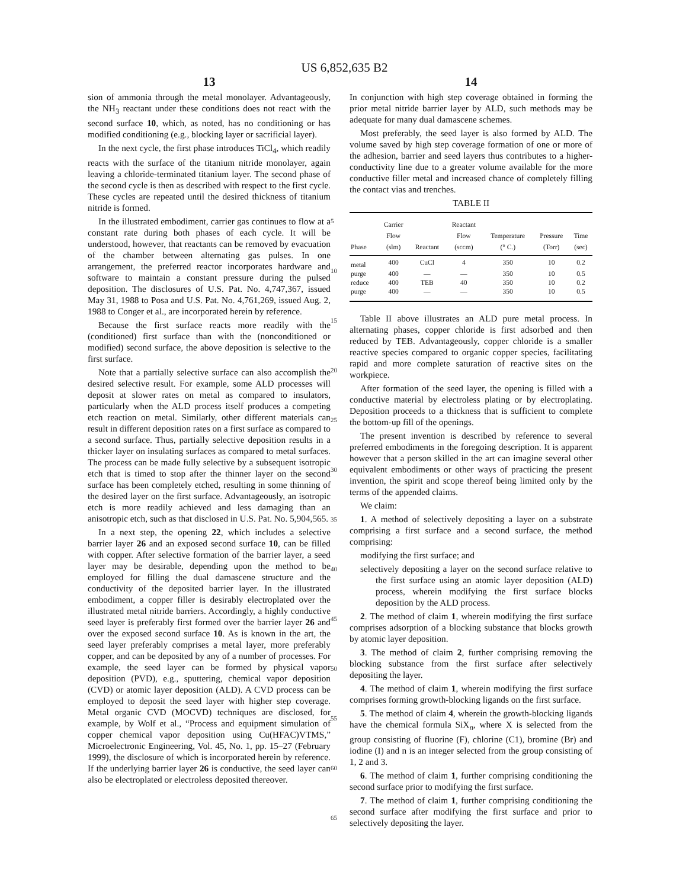US 6,852,635 B2
13
sion of ammonia through the metal monolayer. Advantageously, the NH<sub>3</sub> reactant under these conditions does not react with the second surface 10, which, as noted, has no conditioning or has modified conditioning (e.g., blocking layer or sacrificial layer).
In the next cycle, the first phase introduces TiCl<sub>4</sub>, which readily reacts with the surface of the titanium nitride monolayer, again leaving a chloride-terminated titanium layer. The second phase of the second cycle is then as described with respect to the first cycle. These cycles are repeated until the desired thickness of titanium nitride is formed.
In the illustrated embodiment, carrier gas continues to flow at a constant rate during both phases of each cycle. It will be understood, however, that reactants can be removed by evacuation of the chamber between alternating gas pulses. In one arrangement, the preferred reactor incorporates hardware and software to maintain a constant pressure during the pulsed deposition. The disclosures of U.S. Pat. No. 4,747,367, issued May 31, 1988 to Posa and U.S. Pat. No. 4,761,269, issued Aug. 2, 1988 to Conger et al., are incorporated herein by reference.
Because the first surface reacts more readily with the (conditioned) first surface than with the (nonconditioned or modified) second surface, the above deposition is selective to the first surface.
Note that a partially selective surface can also accomplish the desired selective result. For example, some ALD processes will deposit at slower rates on metal as compared to insulators, particularly when the ALD process itself produces a competing etch reaction on metal. Similarly, other different materials can result in different deposition rates on a first surface as compared to a second surface. Thus, partially selective deposition results in a thicker layer on insulating surfaces as compared to metal surfaces. The process can be made fully selective by a subsequent isotropic etch that is timed to stop after the thinner layer on the second surface has been completely etched, resulting in some thinning of the desired layer on the first surface. Advantageously, an isotropic etch is more readily achieved and less damaging than an anisotropic etch, such as that disclosed in U.S. Pat. No. 5,904,565.
In a next step, the opening 22, which includes a selective barrier layer 26 and an exposed second surface 10, can be filled with copper. After selective formation of the barrier layer, a seed layer may be desirable, depending upon the method to be employed for filling the dual damascene structure and the conductivity of the deposited barrier layer. In the illustrated embodiment, a copper filler is desirably electroplated over the illustrated metal nitride barriers. Accordingly, a highly conductive seed layer is preferably first formed over the barrier layer 26 and over the exposed second surface 10. As is known in the art, the seed layer preferably comprises a metal layer, more preferably copper, and can be deposited by any of a number of processes. For example, the seed layer can be formed by physical vapor deposition (PVD), e.g., sputtering, chemical vapor deposition (CVD) or atomic layer deposition (ALD). A CVD process can be employed to deposit the seed layer with higher step coverage. Metal organic CVD (MOCVD) techniques are disclosed, for example, by Wolf et al., “Process and equipment simulation of copper chemical vapor deposition using Cu(HFAC)VTMS,” Microelectronic Engineering, Vol. 45, No. 1, pp. 15–27 (February 1999), the disclosure of which is incorporated herein by reference. If the underlying barrier layer 26 is conductive, the seed layer can also be electroplated or electroless deposited thereover.
5
10
15
20
25
30
35
40
45
50
55
60
65
14
In conjunction with high step coverage obtained in forming the prior metal nitride barrier layer by ALD, such methods may be adequate for many dual damascene schemes.
Most preferably, the seed layer is also formed by ALD. The volume saved by high step coverage formation of one or more of the adhesion, barrier and seed layers thus contributes to a higher-conductivity line due to a greater volume available for the more conductive filler metal and increased chance of completely filling the contact vias and trenches.
TABLE II
| Phase | Carrier Flow (slm) | Reactant | Reactant Flow (sccm) | Temperature (° C.) | Pressure (Torr) | Time (sec) |
| --- | --- | --- | --- | --- | --- | --- |
| metal | 400 | CuCl | 4 | 350 | 10 | 0.2 |
| purge | 400 | — | — | 350 | 10 | 0.5 |
| reduce | 400 | TEB | 40 | 350 | 10 | 0.2 |
| purge | 400 | — | — | 350 | 10 | 0.5 |
Table II above illustrates an ALD pure metal process. In alternating phases, copper chloride is first adsorbed and then reduced by TEB. Advantageously, copper chloride is a smaller reactive species compared to organic copper species, facilitating rapid and more complete saturation of reactive sites on the workpiece.
After formation of the seed layer, the opening is filled with a conductive material by electroless plating or by electroplating. Deposition proceeds to a thickness that is sufficient to complete the bottom-up fill of the openings.
The present invention is described by reference to several preferred embodiments in the foregoing description. It is apparent however that a person skilled in the art can imagine several other equivalent embodiments or other ways of practicing the present invention, the spirit and scope thereof being limited only by the terms of the appended claims.
We claim:
1. A method of selectively depositing a layer on a substrate comprising a first surface and a second surface, the method comprising:
modifying the first surface; and
selectively depositing a layer on the second surface relative to the first surface using an atomic layer deposition (ALD) process, wherein modifying the first surface blocks deposition by the ALD process.
2. The method of claim 1, wherein modifying the first surface comprises adsorption of a blocking substance that blocks growth by atomic layer deposition.
3. The method of claim 2, further comprising removing the blocking substance from the first surface after selectively depositing the layer.
4. The method of claim 1, wherein modifying the first surface comprises forming growth-blocking ligands on the first surface.
5. The method of claim 4, wherein the growth-blocking ligands have the chemical formula SiX<sub>n</sub>, where X is selected from the group consisting of fluorine (F), chlorine (C1), bromine (Br) and iodine (I) and n is an integer selected from the group consisting of 1, 2 and 3.
6. The method of claim 1, further comprising conditioning the second surface prior to modifying the first surface.
7. The method of claim 1, further comprising conditioning the second surface after modifying the first surface and prior to selectively depositing the layer.